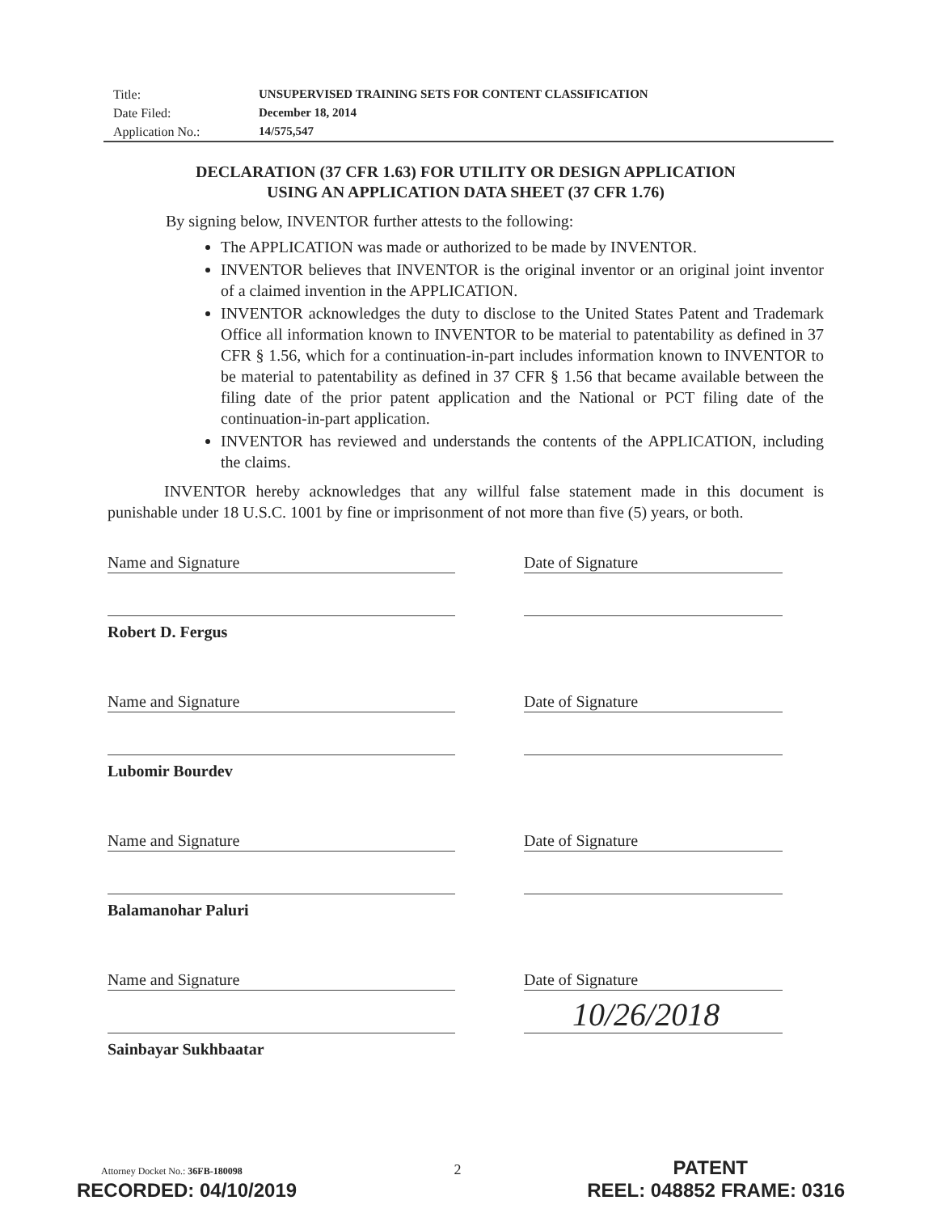Title: UNSUPERVISED TRAINING SETS FOR CONTENT CLASSIFICATION
Date Filed: December 18, 2014
Application No.: 14/575,547
DECLARATION (37 CFR 1.63) FOR UTILITY OR DESIGN APPLICATION
USING AN APPLICATION DATA SHEET (37 CFR 1.76)
By signing below, INVENTOR further attests to the following:
The APPLICATION was made or authorized to be made by INVENTOR.
INVENTOR believes that INVENTOR is the original inventor or an original joint inventor of a claimed invention in the APPLICATION.
INVENTOR acknowledges the duty to disclose to the United States Patent and Trademark Office all information known to INVENTOR to be material to patentability as defined in 37 CFR § 1.56, which for a continuation-in-part includes information known to INVENTOR to be material to patentability as defined in 37 CFR § 1.56 that became available between the filing date of the prior patent application and the National or PCT filing date of the continuation-in-part application.
INVENTOR has reviewed and understands the contents of the APPLICATION, including the claims.
INVENTOR hereby acknowledges that any willful false statement made in this document is punishable under 18 U.S.C. 1001 by fine or imprisonment of not more than five (5) years, or both.
Name and Signature
Robert D. Fergus
Date of Signature
Name and Signature
Lubomir Bourdev
Date of Signature
Name and Signature
Balamanohar Paluri
Date of Signature
Name and Signature
Sainbayar Sukhbaatar
Date of Signature
10/26/2018
Attorney Docket No.: 36FB-180098 2 PATENT
RECORDED: 04/10/2019 REEL: 048852 FRAME: 0316